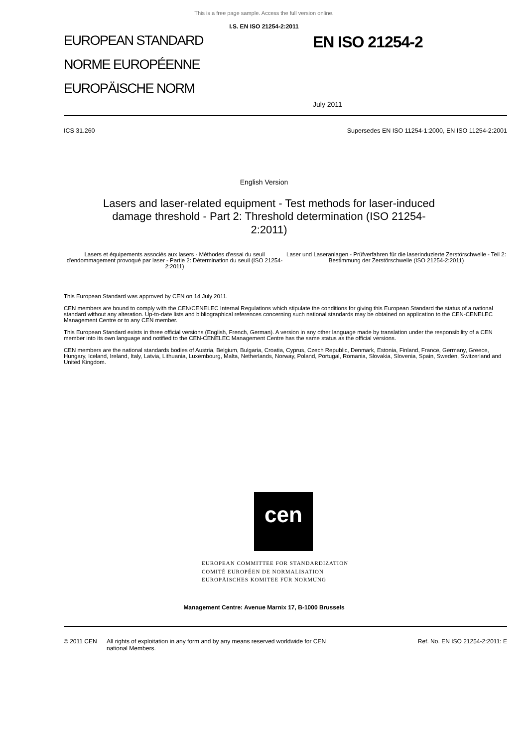This is a free page sample. Access the full version online.
I.S. EN ISO 21254-2:2011
EUROPEAN STANDARD
NORME EUROPÉENNE
EUROPÄISCHE NORM
EN ISO 21254-2
July 2011
ICS 31.260 Supersedes EN ISO 11254-1:2000, EN ISO 11254-2:2001
English Version
Lasers and laser-related equipment - Test methods for laser-induced damage threshold - Part 2: Threshold determination (ISO 21254-2:2011)
Lasers et équipements associés aux lasers - Méthodes d'essai du seuil d'endommagement provoqué par laser - Partie 2: Détermination du seuil (ISO 21254-2:2011)
Laser und Laseranlagen - Prüfverfahren für die laserinduzierte Zerstörschwelle - Teil 2: Bestimmung der Zerstörschwelle (ISO 21254-2:2011)
This European Standard was approved by CEN on 14 July 2011.
CEN members are bound to comply with the CEN/CENELEC Internal Regulations which stipulate the conditions for giving this European Standard the status of a national standard without any alteration. Up-to-date lists and bibliographical references concerning such national standards may be obtained on application to the CEN-CENELEC Management Centre or to any CEN member.
This European Standard exists in three official versions (English, French, German). A version in any other language made by translation under the responsibility of a CEN member into its own language and notified to the CEN-CENELEC Management Centre has the same status as the official versions.
CEN members are the national standards bodies of Austria, Belgium, Bulgaria, Croatia, Cyprus, Czech Republic, Denmark, Estonia, Finland, France, Germany, Greece, Hungary, Iceland, Ireland, Italy, Latvia, Lithuania, Luxembourg, Malta, Netherlands, Norway, Poland, Portugal, Romania, Slovakia, Slovenia, Spain, Sweden, Switzerland and United Kingdom.
cen
EUROPEAN COMMITTEE FOR STANDARDIZATION
COMITÉ EUROPÉEN DE NORMALISATION
EUROPÄISCHES KOMITEE FÜR NORMUNG
Management Centre: Avenue Marnix 17, B-1000 Brussels
© 2011 CEN All rights of exploitation in any form and by any means reserved worldwide for CEN national Members. Ref. No. EN ISO 21254-2:2011: E